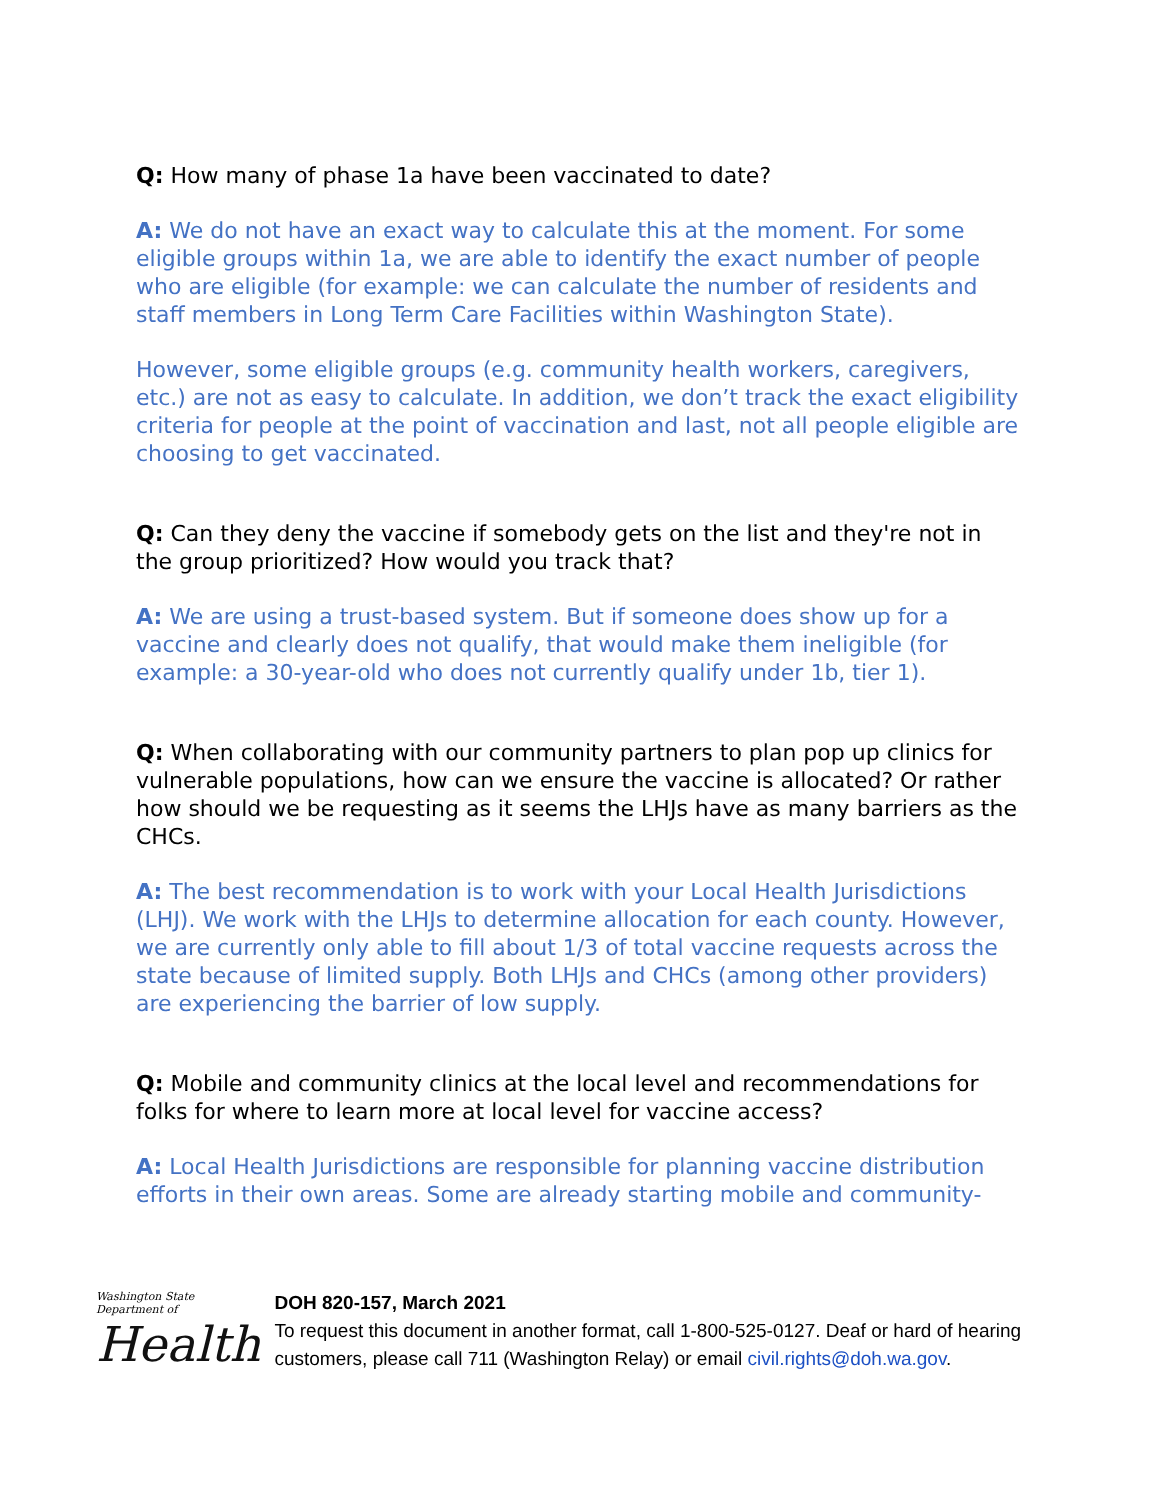Q: How many of phase 1a have been vaccinated to date?
A: We do not have an exact way to calculate this at the moment. For some eligible groups within 1a, we are able to identify the exact number of people who are eligible (for example: we can calculate the number of residents and staff members in Long Term Care Facilities within Washington State).
However, some eligible groups (e.g. community health workers, caregivers, etc.) are not as easy to calculate. In addition, we don’t track the exact eligibility criteria for people at the point of vaccination and last, not all people eligible are choosing to get vaccinated.
Q: Can they deny the vaccine if somebody gets on the list and they're not in the group prioritized? How would you track that?
A: We are using a trust-based system. But if someone does show up for a vaccine and clearly does not qualify, that would make them ineligible (for example: a 30-year-old who does not currently qualify under 1b, tier 1).
Q: When collaborating with our community partners to plan pop up clinics for vulnerable populations, how can we ensure the vaccine is allocated? Or rather how should we be requesting as it seems the LHJs have as many barriers as the CHCs.
A: The best recommendation is to work with your Local Health Jurisdictions (LHJ). We work with the LHJs to determine allocation for each county. However, we are currently only able to fill about 1/3 of total vaccine requests across the state because of limited supply. Both LHJs and CHCs (among other providers) are experiencing the barrier of low supply.
Q: Mobile and community clinics at the local level and recommendations for folks for where to learn more at local level for vaccine access?
A: Local Health Jurisdictions are responsible for planning vaccine distribution efforts in their own areas. Some are already starting mobile and community-
Washington State Department of
Health
DOH 820-157, March 2021
To request this document in another format, call 1-800-525-0127. Deaf or hard of hearing customers, please call 711 (Washington Relay) or email civil.rights@doh.wa.gov.